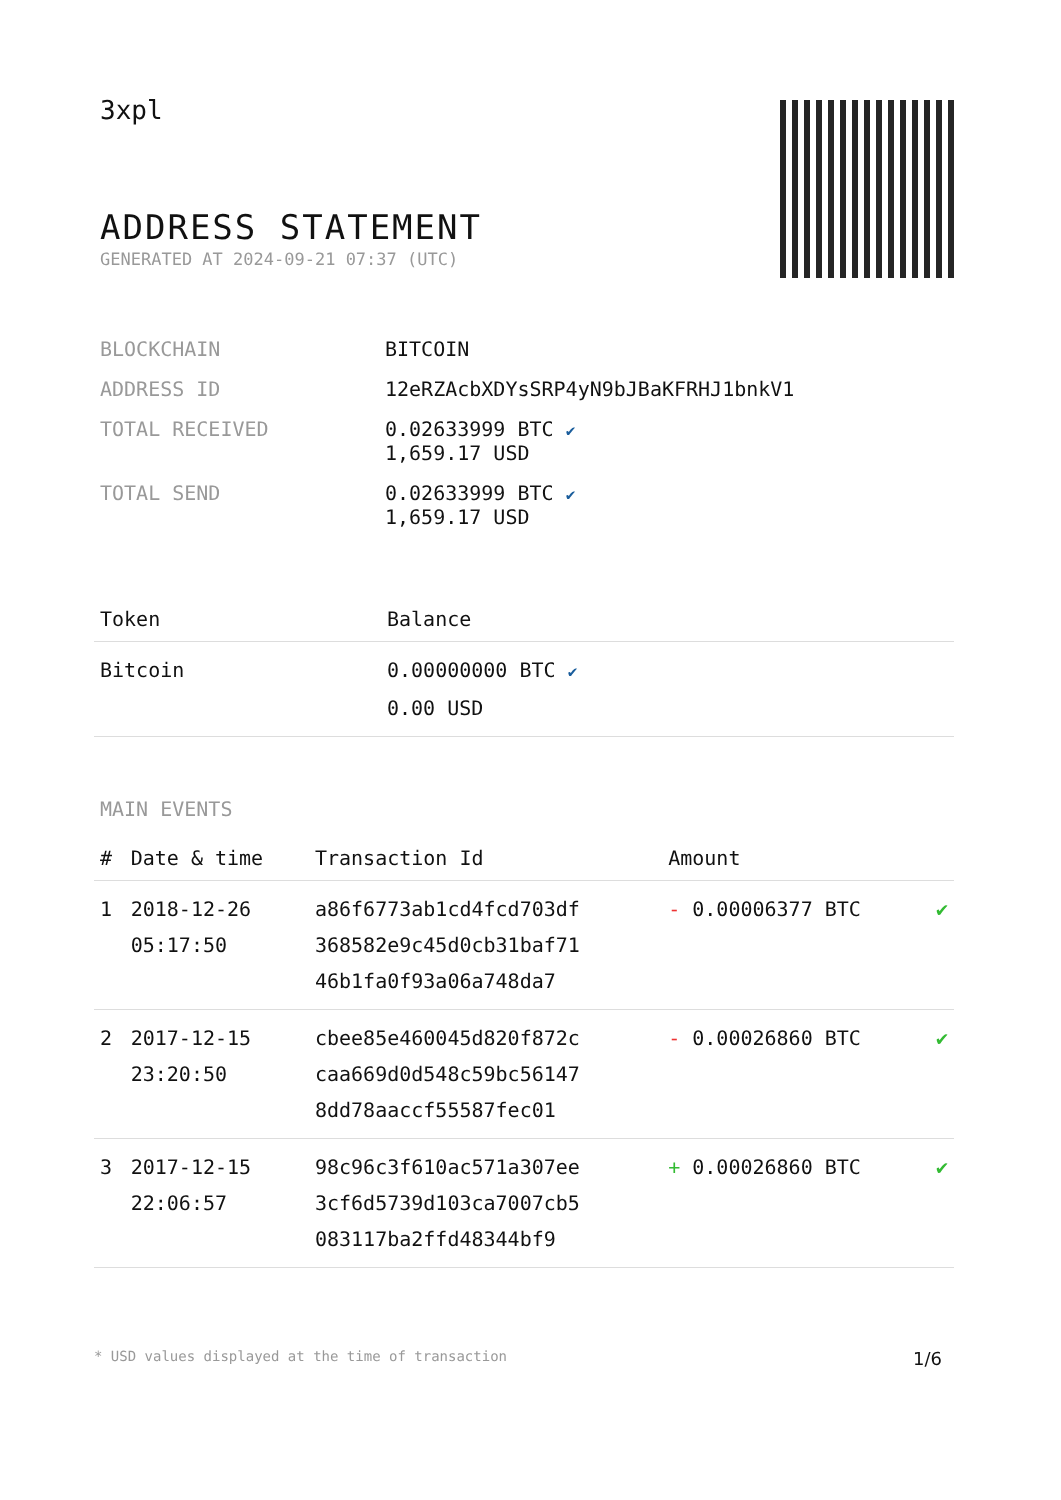3xpl
ADDRESS STATEMENT
GENERATED AT 2024-09-21 07:37 (UTC)
| BLOCKCHAIN | BITCOIN |
| ADDRESS ID | 12eRZAcbXDYsSRP4yN9bJBaKFRHJ1bnkV1 |
| TOTAL RECEIVED | 0.02633999 BTC ✔ 1,659.17 USD |
| TOTAL SEND | 0.02633999 BTC ✔ 1,659.17 USD |
| Token | Balance |
| --- | --- |
| Bitcoin | 0.00000000 BTC ✔ 0.00 USD |
MAIN EVENTS
| # | Date & time | Transaction Id | Amount | |
| --- | --- | --- | --- | --- |
| 1 | 2018-12-26 05:17:50 | a86f6773ab1cd4fcd703df 368582e9c45d0cb31baf71 46b1fa0f93a06a748da7 | - 0.00006377 BTC | ✔ |
| 2 | 2017-12-15 23:20:50 | cbee85e460045d820f872c caa669d0d548c59bc56147 8dd78aaccf55587fec01 | - 0.00026860 BTC | ✔ |
| 3 | 2017-12-15 22:06:57 | 98c96c3f610ac571a307ee 3cf6d5739d103ca7007cb5 083117ba2ffd48344bf9 | + 0.00026860 BTC | ✔ |
* USD values displayed at the time of transaction 1/6